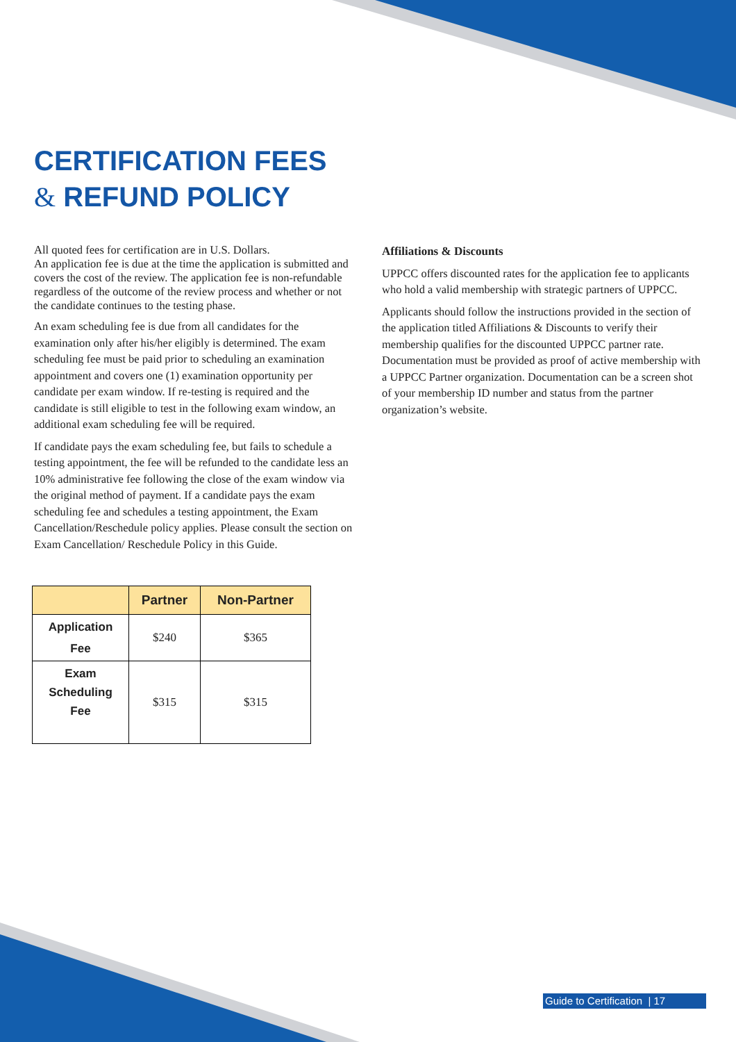CERTIFICATION FEES
& REFUND POLICY
All quoted fees for certification are in U.S. Dollars.
An application fee is due at the time the application is submitted and covers the cost of the review. The application fee is non-refundable regardless of the outcome of the review process and whether or not the candidate continues to the testing phase.
An exam scheduling fee is due from all candidates for the examination only after his/her eligibly is determined. The exam scheduling fee must be paid prior to scheduling an examination appointment and covers one (1) examination opportunity per candidate per exam window. If re-testing is required and the candidate is still eligible to test in the following exam window, an additional exam scheduling fee will be required.
If candidate pays the exam scheduling fee, but fails to schedule a testing appointment, the fee will be refunded to the candidate less an 10% administrative fee following the close of the exam window via the original method of payment. If a candidate pays the exam scheduling fee and schedules a testing appointment, the Exam Cancellation/Reschedule policy applies. Please consult the section on Exam Cancellation/ Reschedule Policy in this Guide.
Affiliations & Discounts
UPPCC offers discounted rates for the application fee to applicants who hold a valid membership with strategic partners of UPPCC.
Applicants should follow the instructions provided in the section of the application titled Affiliations & Discounts to verify their membership qualifies for the discounted UPPCC partner rate. Documentation must be provided as proof of active membership with a UPPCC Partner organization. Documentation can be a screen shot of your membership ID number and status from the partner organization’s website.
| | Partner | Non-Partner |
| --- | --- | --- |
| Application Fee | $240 | $365 |
| Exam Scheduling Fee | $315 | $315 |
Guide to Certification | 17